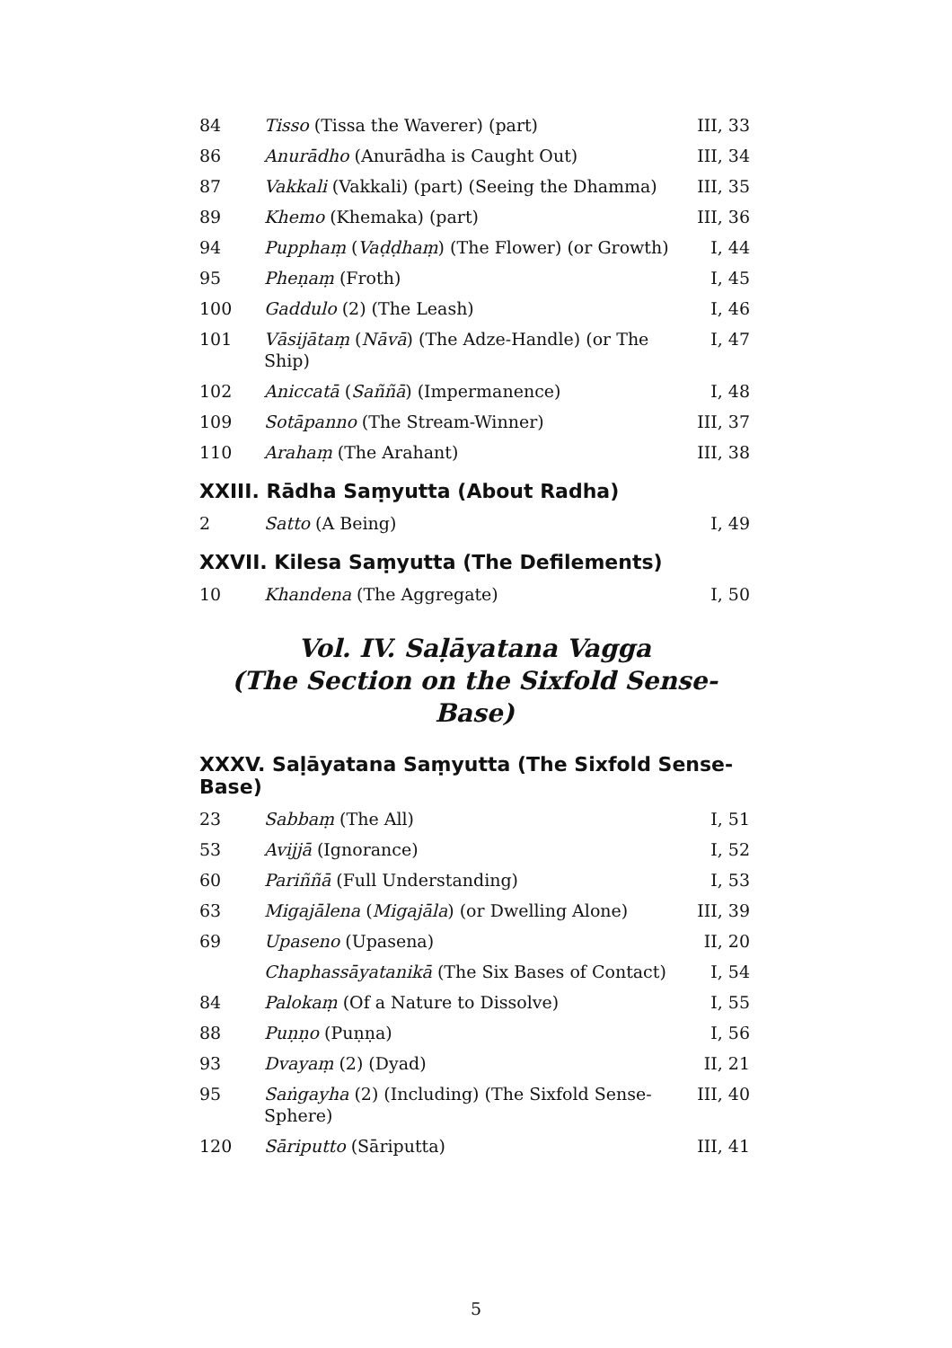| 84 | Tisso (Tissa the Waverer) (part) | III, 33 |
| 86 | Anurādho (Anurādha is Caught Out) | III, 34 |
| 87 | Vakkali (Vakkali) (part) (Seeing the Dhamma) | III, 35 |
| 89 | Khemo (Khemaka) (part) | III, 36 |
| 94 | Pupphaṃ ( Vaḍḍhaṃ ) (The Flower) (or Growth) | I, 44 |
| 95 | Pheṇaṃ (Froth) | I, 45 |
| 100 | Gaddulo (2) (The Leash) | I, 46 |
| 101 | Vāsijātaṃ ( Nāvā ) (The Adze-Handle) (or The Ship) | I, 47 |
| 102 | Aniccatā ( Saññā ) (Impermanence) | I, 48 |
| 109 | Sotāpanno (The Stream-Winner) | III, 37 |
| 110 | Arahaṃ (The Arahant) | III, 38 |
XXIII. Rādha Saṃyutta (About Radha)
| 2 | Satto (A Being) | I, 49 |
XXVII. Kilesa Saṃyutta (The Defilements)
| 10 | Khandena (The Aggregate) | I, 50 |
Vol. IV. Saḷāyatana Vagga
(The Section on the Sixfold Sense-Base)
XXXV. Saḷāyatana Saṃyutta (The Sixfold Sense-Base)
| 23 | Sabbaṃ (The All) | I, 51 |
| 53 | Avijjā (Ignorance) | I, 52 |
| 60 | Pariññā (Full Understanding) | I, 53 |
| 63 | Migajālena ( Migajāla ) (or Dwelling Alone) | III, 39 |
| 69 | Upaseno (Upasena) | II, 20 |
| | Chaphassāyatanikā (The Six Bases of Contact) | I, 54 |
| 84 | Palokaṃ (Of a Nature to Dissolve) | I, 55 |
| 88 | Puṇṇo (Puṇṇa) | I, 56 |
| 93 | Dvayaṃ (2) (Dyad) | II, 21 |
| 95 | Saṅgayha (2) (Including) (The Sixfold Sense-Sphere) | III, 40 |
| 120 | Sāriputto (Sāriputta) | III, 41 |
5